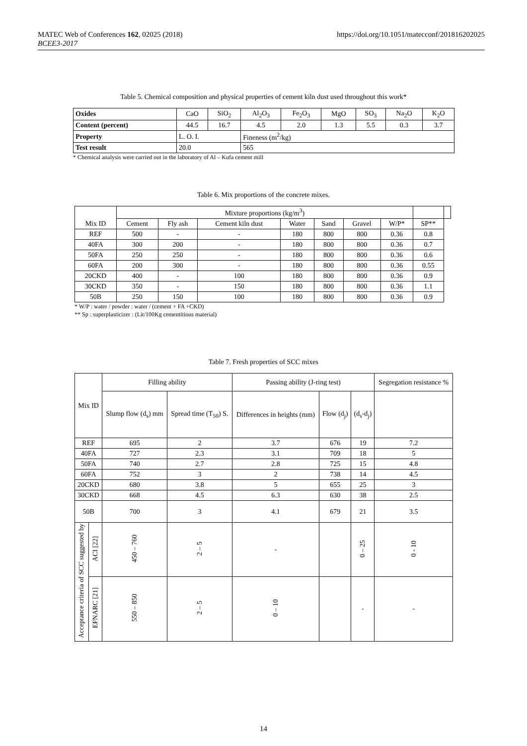MATEC Web of Conferences 162, 02025 (2018)
BCEE3-2017
https://doi.org/10.1051/matecconf/201816202025
Table 5. Chemical composition and physical properties of cement kiln dust used throughout this work*
| Oxides | CaO | SiO<sub>2</sub> | Al<sub>2</sub>O<sub>3</sub> | Fe<sub>2</sub>O<sub>3</sub> | MgO | SO<sub>3</sub> | Na<sub>2</sub>O | K<sub>2</sub>O |
| Content (percent) | 44.5 | 16.7 | 4.5 | 2.0 | 1.3 | 5.5 | 0.3 | 3.7 |
| Property | L. O. I. | | Fineness (m<sup>2</sup>/kg) | | | | | |
| Test result | 20.0 | | 565 | | | | | |
* Chemical analysis were carried out in the laboratory of Al – Kufa cement mill
Table 6. Mix proportions of the concrete mixes.
| Mix ID | Mixture proportions (kg/m<sup>3</sup>) | | | | | | | | |
| | Cement | Fly ash | Cement kiln dust | Water | Sand | Gravel | W/P* | SP** | |
| REF | 500 | - | - | 180 | 800 | 800 | 0.36 | 0.8 | |
| 40FA | 300 | 200 | - | 180 | 800 | 800 | 0.36 | 0.7 | |
| 50FA | 250 | 250 | - | 180 | 800 | 800 | 0.36 | 0.6 | |
| 60FA | 200 | 300 | - | 180 | 800 | 800 | 0.36 | 0.55 | |
| 20CKD | 400 | - | 100 | 180 | 800 | 800 | 0.36 | 0.9 | |
| 30CKD | 350 | - | 150 | 180 | 800 | 800 | 0.36 | 1.1 | |
| 50B | 250 | 150 | 100 | 180 | 800 | 800 | 0.36 | 0.9 | |
* W/P : water / powder : water / (cement + FA +CKD)
** Sp : superplasticizer : (Lit/100Kg cementitious material)
Table 7. Fresh properties of SCC mixes
| Mix ID | | Filling ability | | Passing ability (J-ring test) | | | Segregation resistance % |
| | | Slump flow (d<sub>s</sub>) mm | Spread time (T<sub>50</sub>) S. | Differences in heights (mm) | Flow (d<sub>j</sub>) | (d<sub>s</sub>-d<sub>j</sub>) | |
| REF | | 695 | 2 | 3.7 | 676 | 19 | 7.2 |
| 40FA | | 727 | 2.3 | 3.1 | 709 | 18 | 5 |
| 50FA | | 740 | 2.7 | 2.8 | 725 | 15 | 4.8 |
| 60FA | | 752 | 3 | 2 | 738 | 14 | 4.5 |
| 20CKD | | 680 | 3.8 | 5 | 655 | 25 | 3 |
| 30CKD | | 668 | 4.5 | 6.3 | 630 | 38 | 2.5 |
| 50B | | 700 | 3 | 4.1 | 679 | 21 | 3.5 |
| Acceptance criteria of SCC suggested by | ACI [22] | 450 – 760 | 2 – 5 | - | | 0 – 25 | 0 - 10 |
| | EFNARC [21] | 550 – 850 | 2 – 5 | 0 – 10 | | - | - |
14